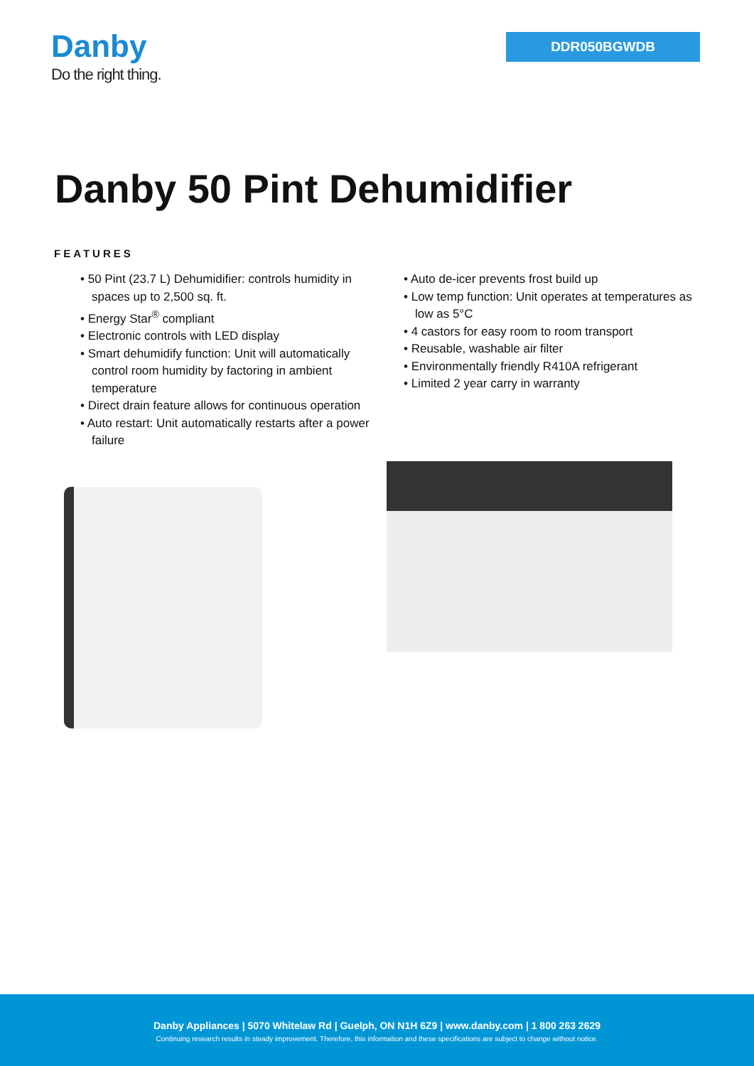Danby
Do the right thing.
DDR050BGWDB
Danby 50 Pint Dehumidifier
FEATURES
• 50 Pint (23.7 L) Dehumidifier: controls humidity in spaces up to 2,500 sq. ft.
• Energy Star<sup>®</sup> compliant
• Electronic controls with LED display
• Smart dehumidify function: Unit will automatically control room humidity by factoring in ambient temperature
• Direct drain feature allows for continuous operation
• Auto restart: Unit automatically restarts after a power failure
• Auto de-icer prevents frost build up
• Low temp function: Unit operates at temperatures as low as 5°C
• 4 castors for easy room to room transport
• Reusable, washable air filter
• Environmentally friendly R410A refrigerant
• Limited 2 year carry in warranty
Danby Appliances | 5070 Whitelaw Rd | Guelph, ON N1H 6Z9 | www.danby.com | 1 800 263 2629
Continuing research results in steady improvement. Therefore, this information and these specifications are subject to change without notice.